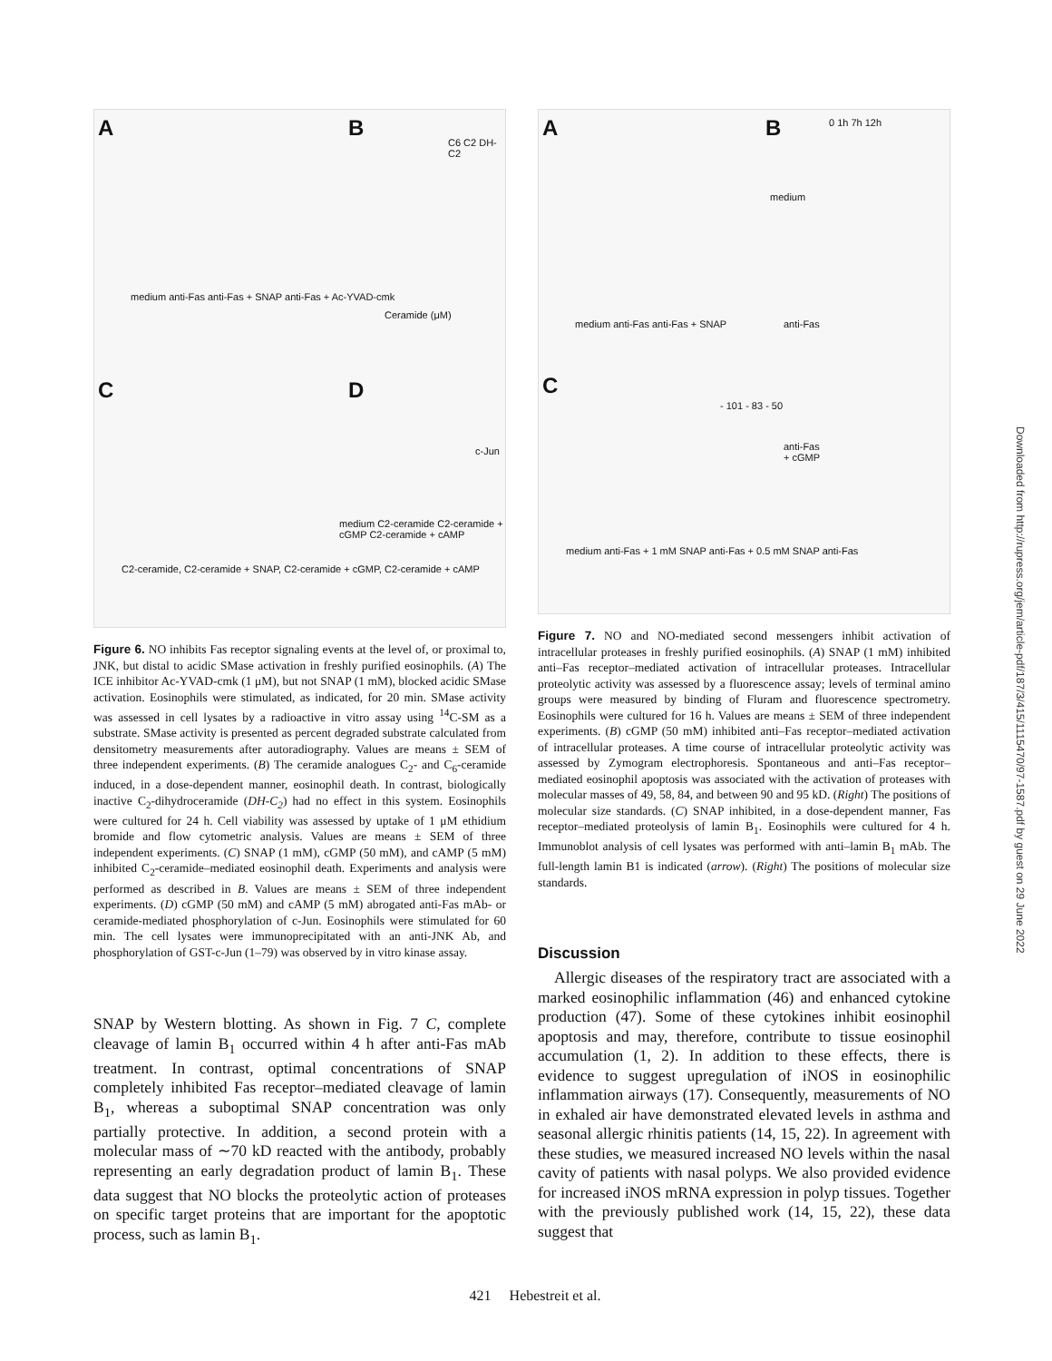A B
C D
medium anti-Fas anti-Fas + SNAP anti-Fas + Ac-YVAD-cmk
Ceramide (μM)
C6 C2 DH-C2
c-Jun
C2-ceramide, C2-ceramide + SNAP, C2-ceramide + cGMP, C2-ceramide + cAMP
medium C2-ceramide C2-ceramide + cGMP C2-ceramide + cAMP
Figure 6. NO inhibits Fas receptor signaling events at the level of, or proximal to, JNK, but distal to acidic SMase activation in freshly purified eosinophils. (A) The ICE inhibitor Ac-YVAD-cmk (1 μM), but not SNAP (1 mM), blocked acidic SMase activation. Eosinophils were stimulated, as indicated, for 20 min. SMase activity was assessed in cell lysates by a radioactive in vitro assay using <sup>14</sup>C-SM as a substrate. SMase activity is presented as percent degraded substrate calculated from densitometry measurements after autoradiography. Values are means ± SEM of three independent experiments. (B) The ceramide analogues C<sub>2</sub>- and C<sub>6</sub>-ceramide induced, in a dose-dependent manner, eosinophil death. In contrast, biologically inactive C<sub>2</sub>-dihydroceramide (DH-C<sub>2</sub>) had no effect in this system. Eosinophils were cultured for 24 h. Cell viability was assessed by uptake of 1 μM ethidium bromide and flow cytometric analysis. Values are means ± SEM of three independent experiments. (C) SNAP (1 mM), cGMP (50 mM), and cAMP (5 mM) inhibited C<sub>2</sub>-ceramide–mediated eosinophil death. Experiments and analysis were performed as described in B. Values are means ± SEM of three independent experiments. (D) cGMP (50 mM) and cAMP (5 mM) abrogated anti-Fas mAb- or ceramide-mediated phosphorylation of c-Jun. Eosinophils were stimulated for 60 min. The cell lysates were immunoprecipitated with an anti-JNK Ab, and phosphorylation of GST-c-Jun (1–79) was observed by in vitro kinase assay.
SNAP by Western blotting. As shown in Fig. 7 C, complete cleavage of lamin B<sub>1</sub> occurred within 4 h after anti-Fas mAb treatment. In contrast, optimal concentrations of SNAP completely inhibited Fas receptor–mediated cleavage of lamin B<sub>1</sub>, whereas a suboptimal SNAP concentration was only partially protective. In addition, a second protein with a molecular mass of ∼70 kD reacted with the antibody, probably representing an early degradation product of lamin B<sub>1</sub>. These data suggest that NO blocks the proteolytic action of proteases on specific target proteins that are important for the apoptotic process, such as lamin B<sub>1</sub>.
A B
C
0 1h 7h 12h
medium
anti-Fas
anti-Fas
+ cGMP
medium anti-Fas anti-Fas + SNAP
- 101 - 83 - 50
medium anti-Fas + 1 mM SNAP anti-Fas + 0.5 mM SNAP anti-Fas
Figure 7. NO and NO-mediated second messengers inhibit activation of intracellular proteases in freshly purified eosinophils. (A) SNAP (1 mM) inhibited anti–Fas receptor–mediated activation of intracellular proteases. Intracellular proteolytic activity was assessed by a fluorescence assay; levels of terminal amino groups were measured by binding of Fluram and fluorescence spectrometry. Eosinophils were cultured for 16 h. Values are means ± SEM of three independent experiments. (B) cGMP (50 mM) inhibited anti–Fas receptor–mediated activation of intracellular proteases. A time course of intracellular proteolytic activity was assessed by Zymogram electrophoresis. Spontaneous and anti–Fas receptor–mediated eosinophil apoptosis was associated with the activation of proteases with molecular masses of 49, 58, 84, and between 90 and 95 kD. (Right) The positions of molecular size standards. (C) SNAP inhibited, in a dose-dependent manner, Fas receptor–mediated proteolysis of lamin B<sub>1</sub>. Eosinophils were cultured for 4 h. Immunoblot analysis of cell lysates was performed with anti–lamin B<sub>1</sub> mAb. The full-length lamin B1 is indicated (arrow). (Right) The positions of molecular size standards.
Discussion
Allergic diseases of the respiratory tract are associated with a marked eosinophilic inflammation (46) and enhanced cytokine production (47). Some of these cytokines inhibit eosinophil apoptosis and may, therefore, contribute to tissue eosinophil accumulation (1, 2). In addition to these effects, there is evidence to suggest upregulation of iNOS in eosinophilic inflammation airways (17). Consequently, measurements of NO in exhaled air have demonstrated elevated levels in asthma and seasonal allergic rhinitis patients (14, 15, 22). In agreement with these studies, we measured increased NO levels within the nasal cavity of patients with nasal polyps. We also provided evidence for increased iNOS mRNA expression in polyp tissues. Together with the previously published work (14, 15, 22), these data suggest that
421 Hebestreit et al.
Downloaded from http://rupress.org/jem/article-pdf/187/3/415/1115470/97-1587.pdf by guest on 29 June 2022